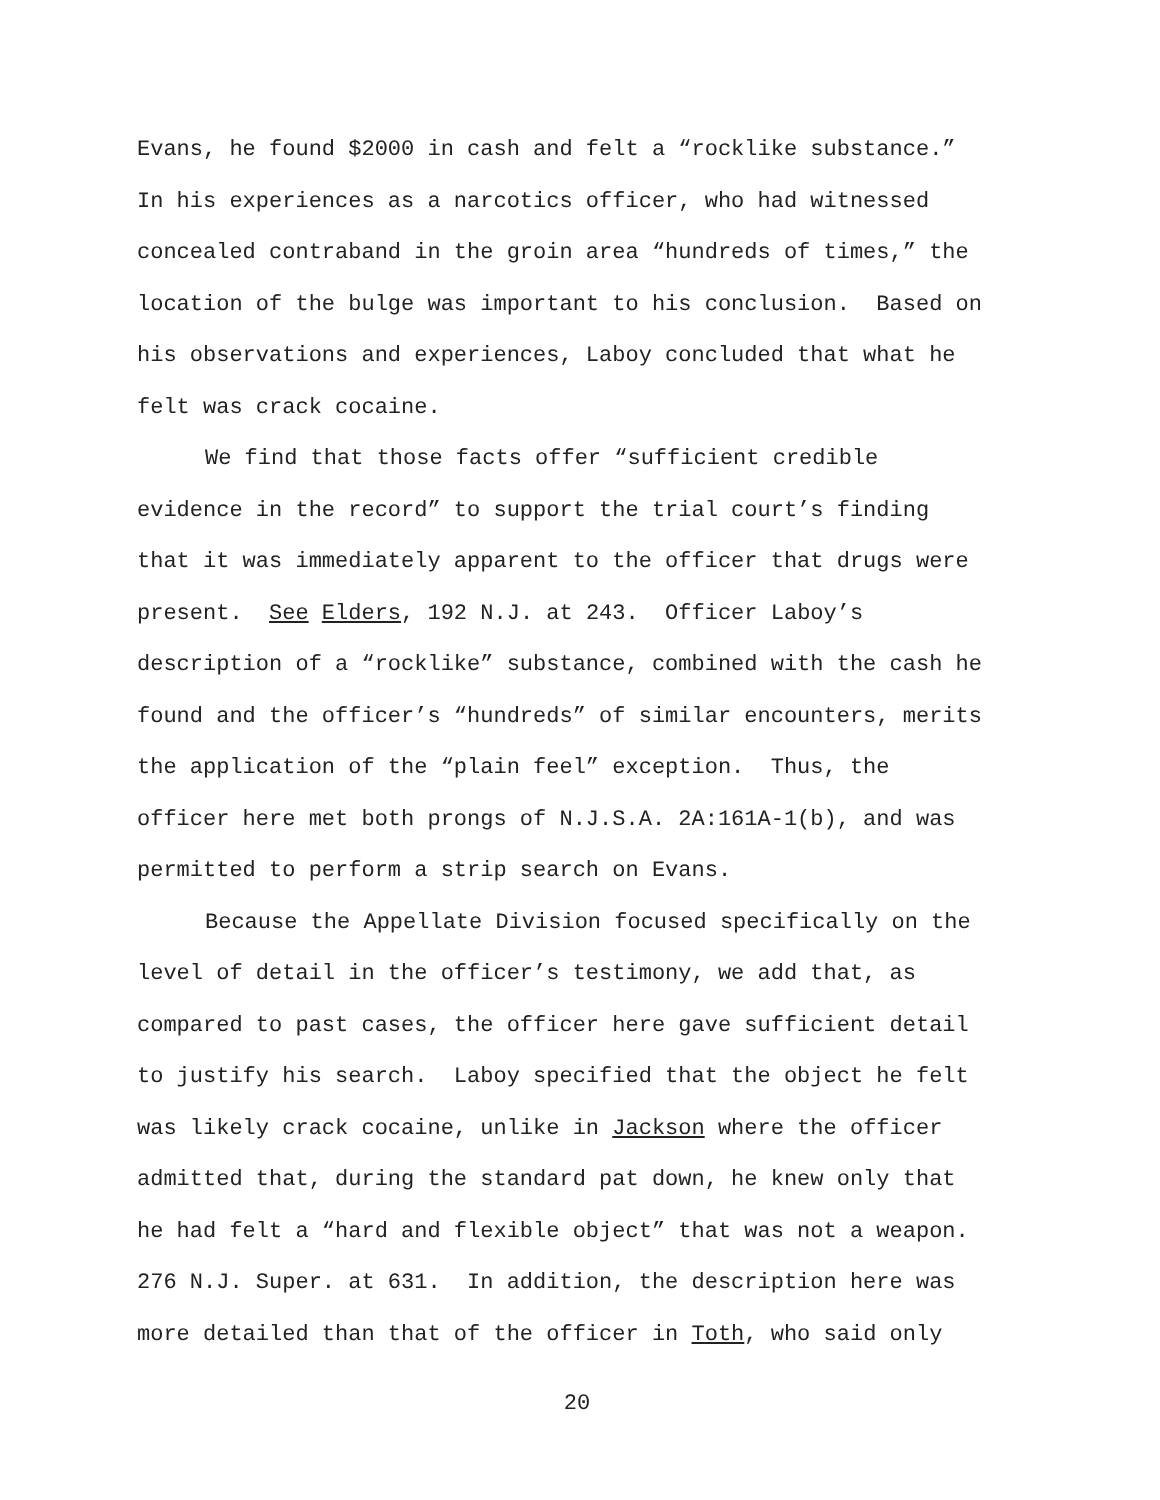Evans, he found $2000 in cash and felt a “rocklike substance.”
In his experiences as a narcotics officer, who had witnessed
concealed contraband in the groin area “hundreds of times,” the
location of the bulge was important to his conclusion. Based on
his observations and experiences, Laboy concluded that what he
felt was crack cocaine.
We find that those facts offer “sufficient credible
evidence in the record” to support the trial court’s finding
that it was immediately apparent to the officer that drugs were
present. See Elders, 192 N.J. at 243. Officer Laboy’s
description of a “rocklike” substance, combined with the cash he
found and the officer’s “hundreds” of similar encounters, merits
the application of the “plain feel” exception. Thus, the
officer here met both prongs of N.J.S.A. 2A:161A-1(b), and was
permitted to perform a strip search on Evans.
Because the Appellate Division focused specifically on the
level of detail in the officer’s testimony, we add that, as
compared to past cases, the officer here gave sufficient detail
to justify his search. Laboy specified that the object he felt
was likely crack cocaine, unlike in Jackson where the officer
admitted that, during the standard pat down, he knew only that
he had felt a “hard and flexible object” that was not a weapon.
276 N.J. Super. at 631. In addition, the description here was
more detailed than that of the officer in Toth, who said only
20